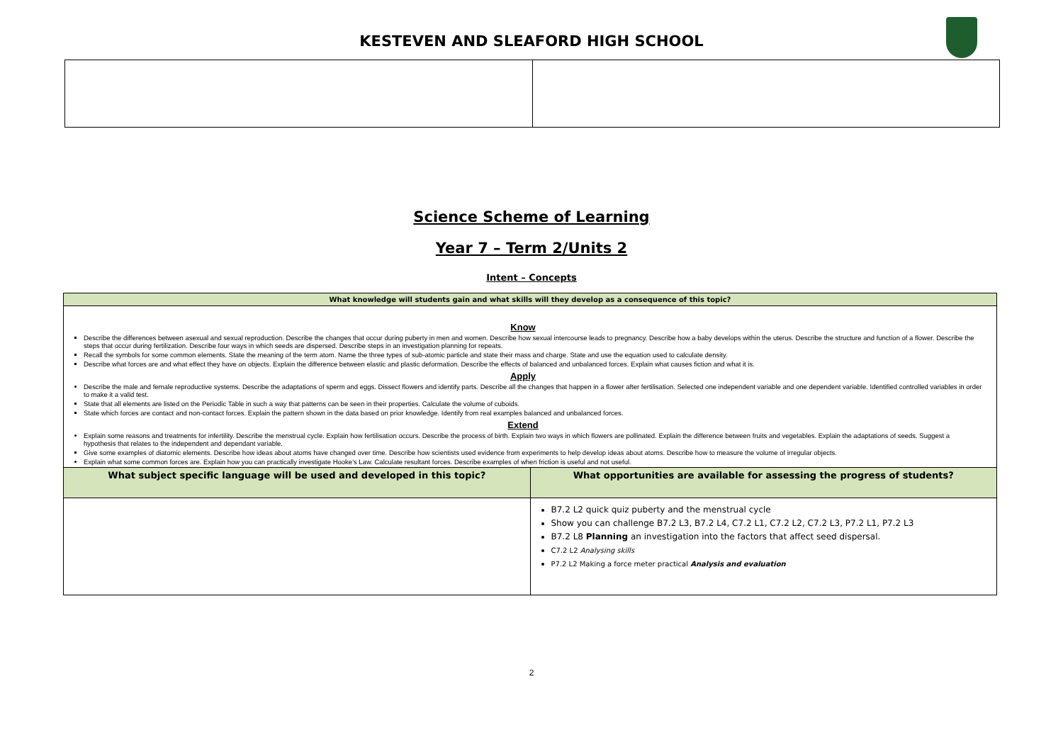KESTEVEN AND SLEAFORD HIGH SCHOOL
Science Scheme of Learning
Year 7 – Term 2/Units 2
Intent – Concepts
| What knowledge will students gain and what skills will they develop as a consequence of this topic? | |
| --- | --- |
| Know Describe the differences between asexual and sexual reproduction. Describe the changes that occur during puberty in men and women. Describe how sexual intercourse leads to pregnancy. Describe how a baby develops within the uterus. Describe the structure and function of a flower. Describe the steps that occur during fertilization. Describe four ways in which seeds are dispersed. Describe steps in an investigation planning for repeats. Recall the symbols for some common elements. State the meaning of the term atom. Name the three types of sub-atomic particle and state their mass and charge. State and use the equation used to calculate density. Describe what forces are and what effect they have on objects. Explain the difference between elastic and plastic deformation. Describe the effects of balanced and unbalanced forces. Explain what causes fiction and what it is. Apply Describe the male and female reproductive systems. Describe the adaptations of sperm and eggs. Dissect flowers and identify parts. Describe all the changes that happen in a flower after fertilisation. Selected one independent variable and one dependent variable. Identified controlled variables in order to make it a valid test. State that all elements are listed on the Periodic Table in such a way that patterns can be seen in their properties. Calculate the volume of cuboids. State which forces are contact and non-contact forces. Explain the pattern shown in the data based on prior knowledge. Identify from real examples balanced and unbalanced forces. Extend Explain some reasons and treatments for infertility. Describe the menstrual cycle. Explain how fertilisation occurs. Describe the process of birth. Explain two ways in which flowers are pollinated. Explain the difference between fruits and vegetables. Explain the adaptations of seeds. Suggest a hypothesis that relates to the independent and dependant variable. Give some examples of diatomic elements. Describe how ideas about atoms have changed over time. Describe how scientists used evidence from experiments to help develop ideas about atoms. Describe how to measure the volume of irregular objects. Explain what some common forces are. Explain how you can practically investigate Hooke's Law. Calculate resultant forces. Describe examples of when friction is useful and not useful. | |
| What subject specific language will be used and developed in this topic? | What opportunities are available for assessing the progress of students? |
| | B7.2 L2 quick quiz puberty and the menstrual cycle Show you can challenge B7.2 L3, B7.2 L4, C7.2 L1, C7.2 L2, C7.2 L3, P7.2 L1, P7.2 L3 B7.2 L8 Planning an investigation into the factors that affect seed dispersal. C7.2 L2 Analysing skills P7.2 L2 Making a force meter practical Analysis and evaluation |
2